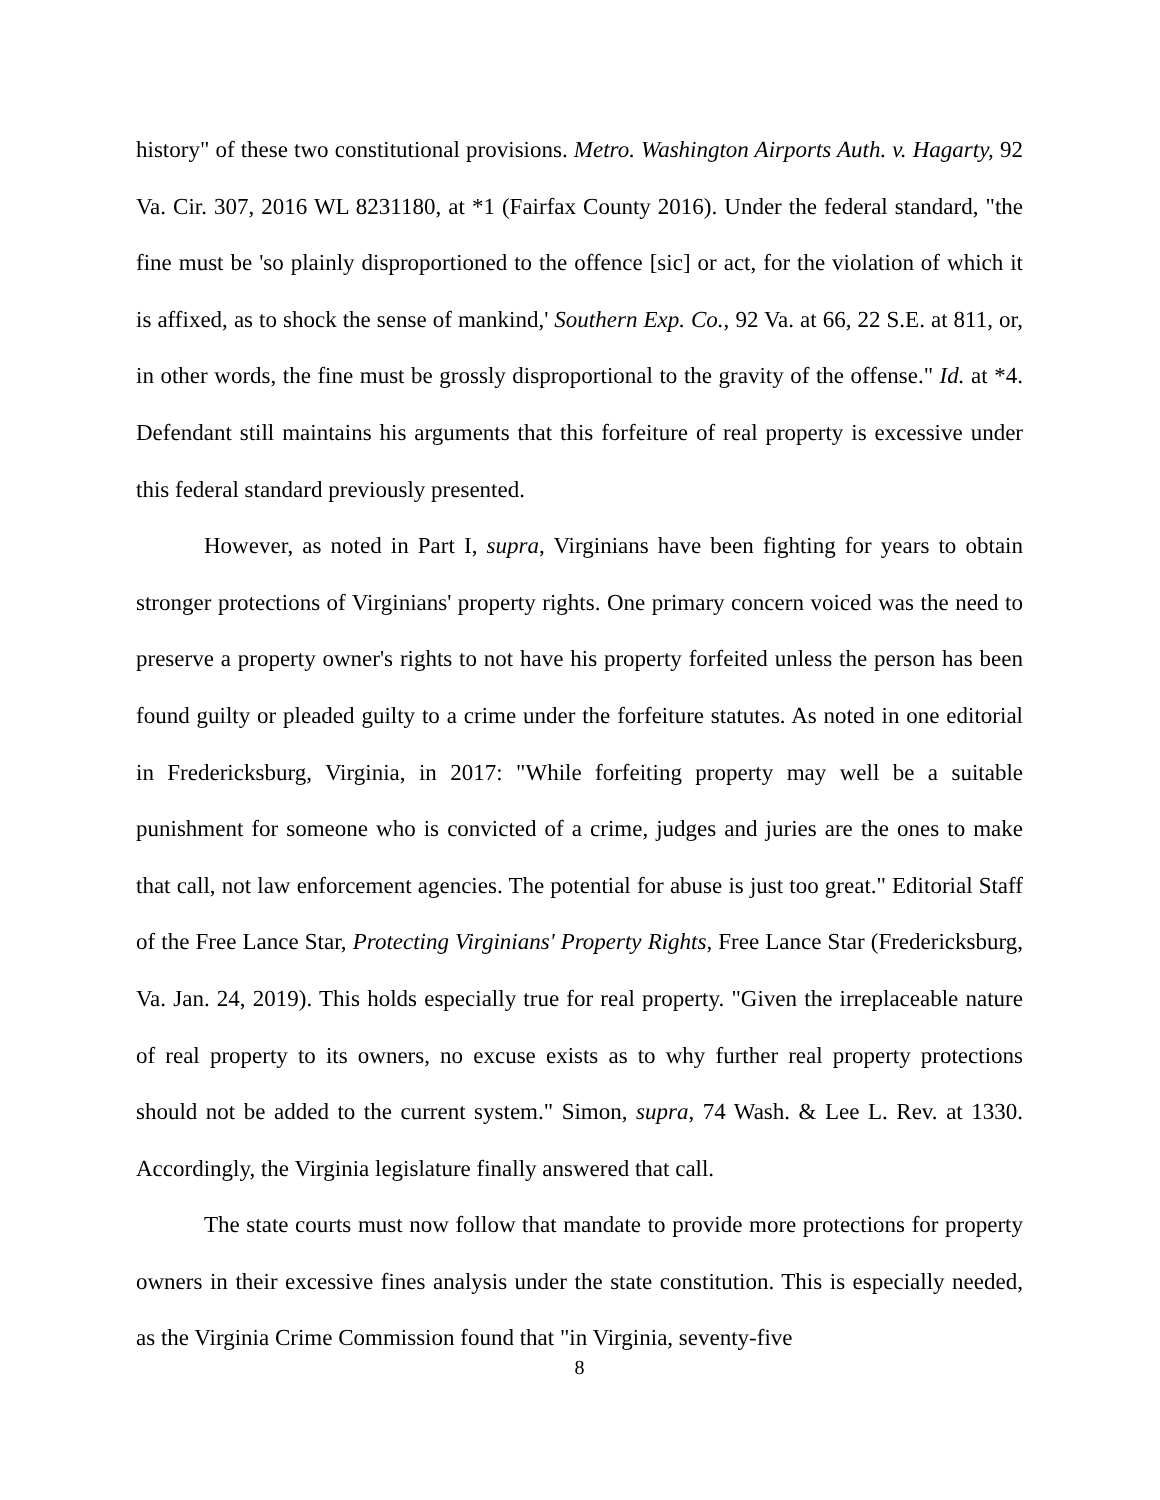history" of these two constitutional provisions. Metro. Washington Airports Auth. v. Hagarty, 92 Va. Cir. 307, 2016 WL 8231180, at *1 (Fairfax County 2016). Under the federal standard, "the fine must be 'so plainly disproportioned to the offence [sic] or act, for the violation of which it is affixed, as to shock the sense of mankind,' Southern Exp. Co., 92 Va. at 66, 22 S.E. at 811, or, in other words, the fine must be grossly disproportional to the gravity of the offense." Id. at *4. Defendant still maintains his arguments that this forfeiture of real property is excessive under this federal standard previously presented.
However, as noted in Part I, supra, Virginians have been fighting for years to obtain stronger protections of Virginians' property rights. One primary concern voiced was the need to preserve a property owner's rights to not have his property forfeited unless the person has been found guilty or pleaded guilty to a crime under the forfeiture statutes. As noted in one editorial in Fredericksburg, Virginia, in 2017: "While forfeiting property may well be a suitable punishment for someone who is convicted of a crime, judges and juries are the ones to make that call, not law enforcement agencies. The potential for abuse is just too great." Editorial Staff of the Free Lance Star, Protecting Virginians' Property Rights, Free Lance Star (Fredericksburg, Va. Jan. 24, 2019). This holds especially true for real property. "Given the irreplaceable nature of real property to its owners, no excuse exists as to why further real property protections should not be added to the current system." Simon, supra, 74 Wash. & Lee L. Rev. at 1330. Accordingly, the Virginia legislature finally answered that call.
The state courts must now follow that mandate to provide more protections for property owners in their excessive fines analysis under the state constitution. This is especially needed, as the Virginia Crime Commission found that "in Virginia, seventy-five
8